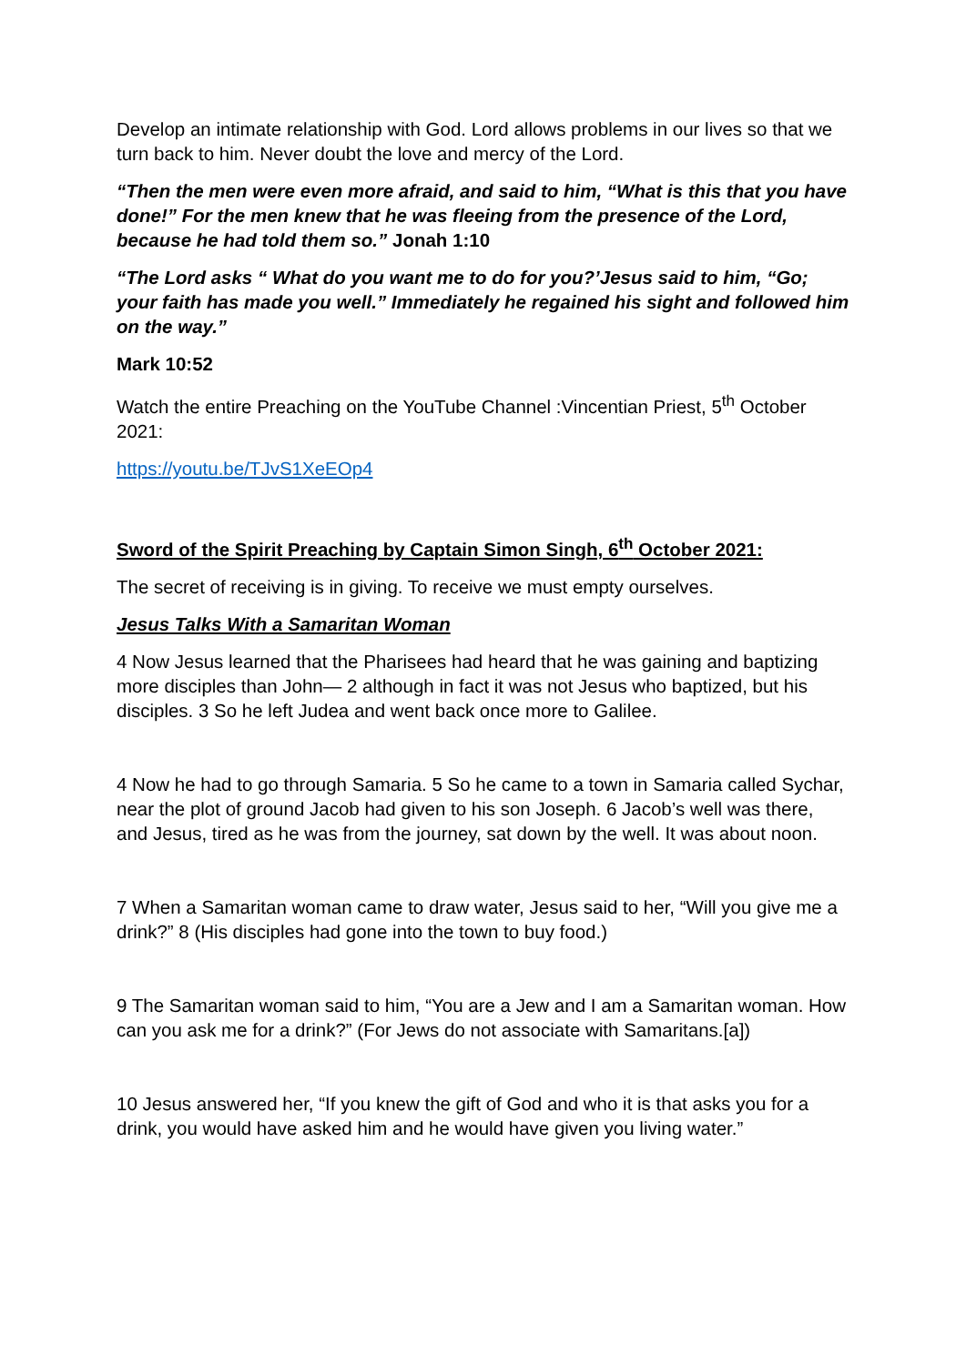Develop an intimate relationship with God. Lord allows problems in our lives so that we turn back to him. Never doubt the love and mercy of the Lord.
“Then the men were even more afraid, and said to him, “What is this that you have done!” For the men knew that he was fleeing from the presence of the Lord, because he had told them so.” Jonah 1:10
“The Lord asks “ What do you want me to do for you?’Jesus said to him, “Go; your faith has made you well.” Immediately he regained his sight and followed him on the way.”
Mark 10:52
Watch the entire Preaching on the YouTube Channel :Vincentian Priest, 5<sup>th</sup> October 2021:
https://youtu.be/TJvS1XeEOp4
Sword of the Spirit Preaching by Captain Simon Singh, 6<sup>th</sup> October 2021:
The secret of receiving is in giving. To receive we must empty ourselves.
Jesus Talks With a Samaritan Woman
4 Now Jesus learned that the Pharisees had heard that he was gaining and baptizing more disciples than John— 2 although in fact it was not Jesus who baptized, but his disciples. 3 So he left Judea and went back once more to Galilee.
4 Now he had to go through Samaria. 5 So he came to a town in Samaria called Sychar, near the plot of ground Jacob had given to his son Joseph. 6 Jacob’s well was there, and Jesus, tired as he was from the journey, sat down by the well. It was about noon.
7 When a Samaritan woman came to draw water, Jesus said to her, “Will you give me a drink?” 8 (His disciples had gone into the town to buy food.)
9 The Samaritan woman said to him, “You are a Jew and I am a Samaritan woman. How can you ask me for a drink?” (For Jews do not associate with Samaritans.[a])
10 Jesus answered her, “If you knew the gift of God and who it is that asks you for a drink, you would have asked him and he would have given you living water.”